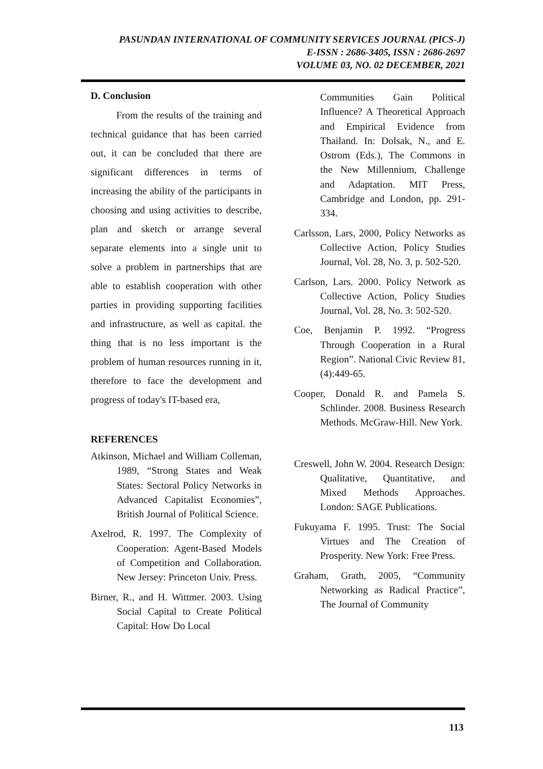PASUNDAN INTERNATIONAL OF COMMUNITY SERVICES JOURNAL (PICS-J)
E-ISSN : 2686-3405, ISSN : 2686-2697
VOLUME 03, NO. 02 DECEMBER, 2021
D. Conclusion
From the results of the training and technical guidance that has been carried out, it can be concluded that there are significant differences in terms of increasing the ability of the participants in choosing and using activities to describe, plan and sketch or arrange several separate elements into a single unit to solve a problem in partnerships that are able to establish cooperation with other parties in providing supporting facilities and infrastructure, as well as capital. the thing that is no less important is the problem of human resources running in it, therefore to face the development and progress of today's IT-based era,
REFERENCES
Atkinson, Michael and William Colleman, 1989, “Strong States and Weak States: Sectoral Policy Networks in Advanced Capitalist Economies”, British Journal of Political Science.
Axelrod, R. 1997. The Complexity of Cooperation: Agent-Based Models of Competition and Collaboration. New Jersey: Princeton Univ. Press.
Birner, R., and H. Wittmer. 2003. Using Social Capital to Create Political Capital: How Do Local
Communities Gain Political Influence? A Theoretical Approach and Empirical Evidence from Thailand. In: Dolsak, N., and E. Ostrom (Eds.), The Commons in the New Millennium, Challenge and Adaptation. MIT Press, Cambridge and London, pp. 291-334.
Carlsson, Lars, 2000, Policy Networks as Collective Action, Policy Studies Journal, Vol. 28, No. 3, p. 502-520.
Carlson, Lars. 2000. Policy Network as Collective Action, Policy Studies Journal, Vol. 28, No. 3: 502-520.
Coe, Benjamin P. 1992. “Progress Through Cooperation in a Rural Region”. National Civic Review 81, (4):449-65.
Cooper, Donald R. and Pamela S. Schlinder. 2008. Business Research Methods. McGraw-Hill. New York.
Creswell, John W. 2004. Research Design: Qualitative, Quantitative, and Mixed Methods Approaches. London: SAGE Publications.
Fukuyama F. 1995. Trust: The Social Virtues and The Creation of Prosperity. New York: Free Press.
Graham, Grath, 2005, “Community Networking as Radical Practice”, The Journal of Community
113